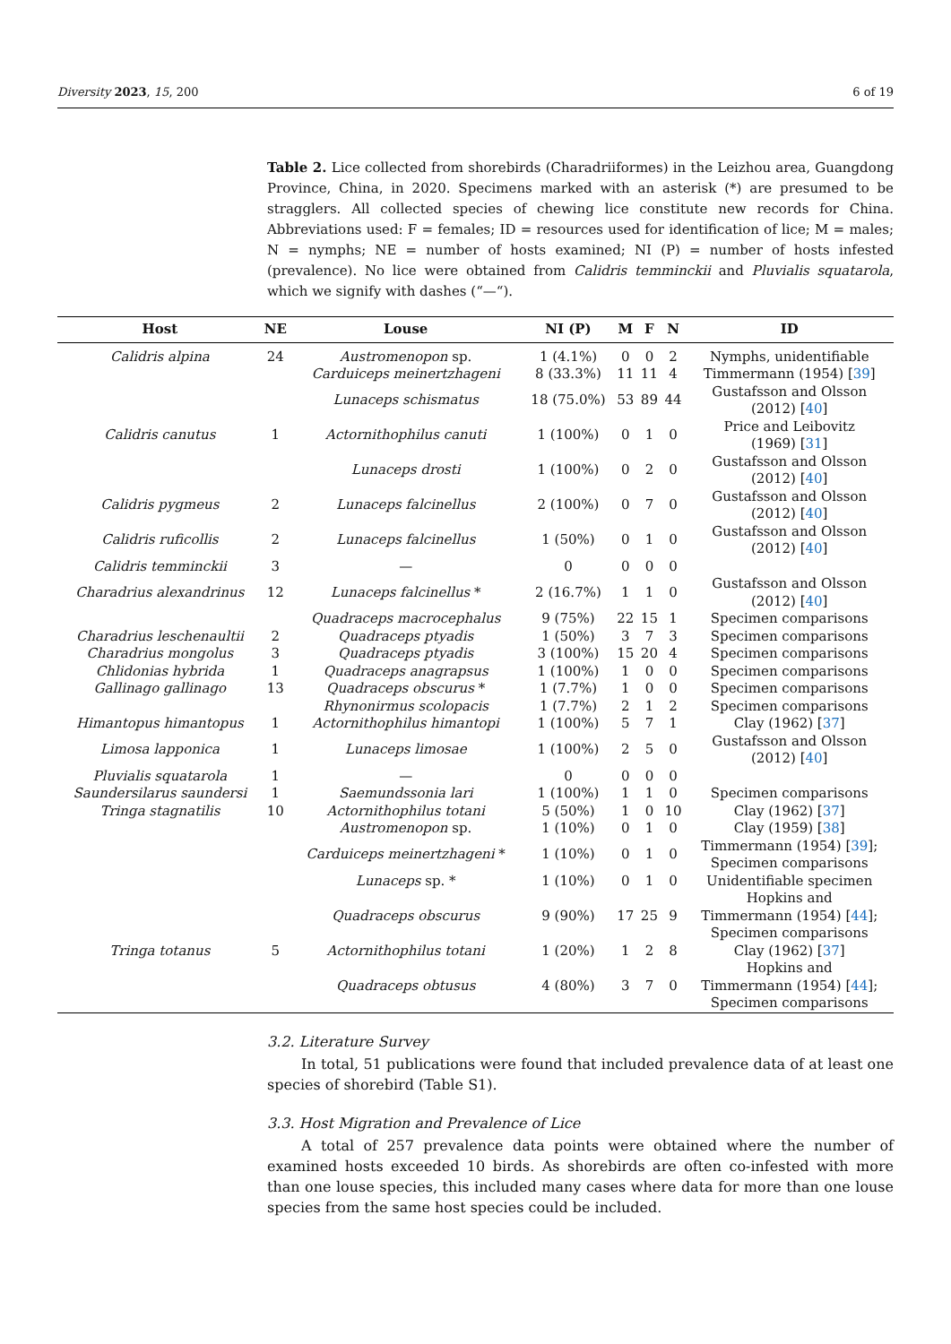Diversity 2023, 15, 200 6 of 19
Table 2. Lice collected from shorebirds (Charadriiformes) in the Leizhou area, Guangdong Province, China, in 2020. Specimens marked with an asterisk (*) are presumed to be stragglers. All collected species of chewing lice constitute new records for China. Abbreviations used: F = females; ID = resources used for identification of lice; M = males; N = nymphs; NE = number of hosts examined; NI (P) = number of hosts infested (prevalence). No lice were obtained from Calidris temminckii and Pluvialis squatarola, which we signify with dashes (“—“).
| Host | NE | Louse | NI (P) | M | F | N | ID |
| --- | --- | --- | --- | --- | --- | --- | --- |
| Calidris alpina | 24 | Austromenopon sp. | 1 (4.1%) | 0 | 0 | 2 | Nymphs, unidentifiable |
| | | Carduiceps meinertzhageni | 8 (33.3%) | 11 | 11 | 4 | Timmermann (1954) [ 39 ] |
| | | Lunaceps schismatus | 18 (75.0%) | 53 | 89 | 44 | Gustafsson and Olsson (2012) [ 40 ] |
| Calidris canutus | 1 | Actornithophilus canuti | 1 (100%) | 0 | 1 | 0 | Price and Leibovitz (1969) [ 31 ] |
| | | Lunaceps drosti | 1 (100%) | 0 | 2 | 0 | Gustafsson and Olsson (2012) [ 40 ] |
| Calidris pygmeus | 2 | Lunaceps falcinellus | 2 (100%) | 0 | 7 | 0 | Gustafsson and Olsson (2012) [ 40 ] |
| Calidris ruficollis | 2 | Lunaceps falcinellus | 1 (50%) | 0 | 1 | 0 | Gustafsson and Olsson (2012) [ 40 ] |
| Calidris temminckii | 3 | — | 0 | 0 | 0 | 0 | |
| Charadrius alexandrinus | 12 | Lunaceps falcinellus * | 2 (16.7%) | 1 | 1 | 0 | Gustafsson and Olsson (2012) [ 40 ] |
| | | Quadraceps macrocephalus | 9 (75%) | 22 | 15 | 1 | Specimen comparisons |
| Charadrius leschenaultii | 2 | Quadraceps ptyadis | 1 (50%) | 3 | 7 | 3 | Specimen comparisons |
| Charadrius mongolus | 3 | Quadraceps ptyadis | 3 (100%) | 15 | 20 | 4 | Specimen comparisons |
| Chlidonias hybrida | 1 | Quadraceps anagrapsus | 1 (100%) | 1 | 0 | 0 | Specimen comparisons |
| Gallinago gallinago | 13 | Quadraceps obscurus * | 1 (7.7%) | 1 | 0 | 0 | Specimen comparisons |
| | | Rhynonirmus scolopacis | 1 (7.7%) | 2 | 1 | 2 | Specimen comparisons |
| Himantopus himantopus | 1 | Actornithophilus himantopi | 1 (100%) | 5 | 7 | 1 | Clay (1962) [ 37 ] |
| Limosa lapponica | 1 | Lunaceps limosae | 1 (100%) | 2 | 5 | 0 | Gustafsson and Olsson (2012) [ 40 ] |
| Pluvialis squatarola | 1 | — | 0 | 0 | 0 | 0 | |
| Saundersilarus saundersi | 1 | Saemundssonia lari | 1 (100%) | 1 | 1 | 0 | Specimen comparisons |
| Tringa stagnatilis | 10 | Actornithophilus totani | 5 (50%) | 1 | 0 | 10 | Clay (1962) [ 37 ] |
| | | Austromenopon sp. | 1 (10%) | 0 | 1 | 0 | Clay (1959) [ 38 ] |
| | | Carduiceps meinertzhageni * | 1 (10%) | 0 | 1 | 0 | Timmermann (1954) [ 39 ]; Specimen comparisons |
| | | Lunaceps sp. * | 1 (10%) | 0 | 1 | 0 | Unidentifiable specimen |
| | | Quadraceps obscurus | 9 (90%) | 17 | 25 | 9 | Hopkins and Timmermann (1954) [ 44 ]; Specimen comparisons |
| Tringa totanus | 5 | Actornithophilus totani | 1 (20%) | 1 | 2 | 8 | Clay (1962) [ 37 ] |
| | | Quadraceps obtusus | 4 (80%) | 3 | 7 | 0 | Hopkins and Timmermann (1954) [ 44 ]; Specimen comparisons |
3.2. Literature Survey
In total, 51 publications were found that included prevalence data of at least one species of shorebird (Table S1).
3.3. Host Migration and Prevalence of Lice
A total of 257 prevalence data points were obtained where the number of examined hosts exceeded 10 birds. As shorebirds are often co-infested with more than one louse species, this included many cases where data for more than one louse species from the same host species could be included.